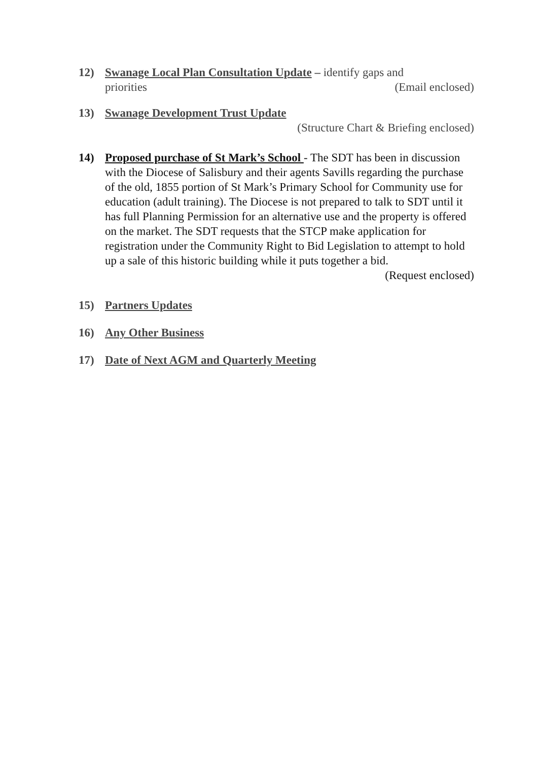12) Swanage Local Plan Consultation Update – identify gaps and
(Email enclosed) priorities
13) Swanage Development Trust Update
(Structure Chart & Briefing enclosed)
14) Proposed purchase of St Mark’s School - The SDT has been in discussion with the Diocese of Salisbury and their agents Savills regarding the purchase of the old, 1855 portion of St Mark’s Primary School for Community use for education (adult training). The Diocese is not prepared to talk to SDT until it has full Planning Permission for an alternative use and the property is offered on the market. The SDT requests that the STCP make application for registration under the Community Right to Bid Legislation to attempt to hold up a sale of this historic building while it puts together a bid.
(Request enclosed)
15) Partners Updates
16) Any Other Business
17) Date of Next AGM and Quarterly Meeting